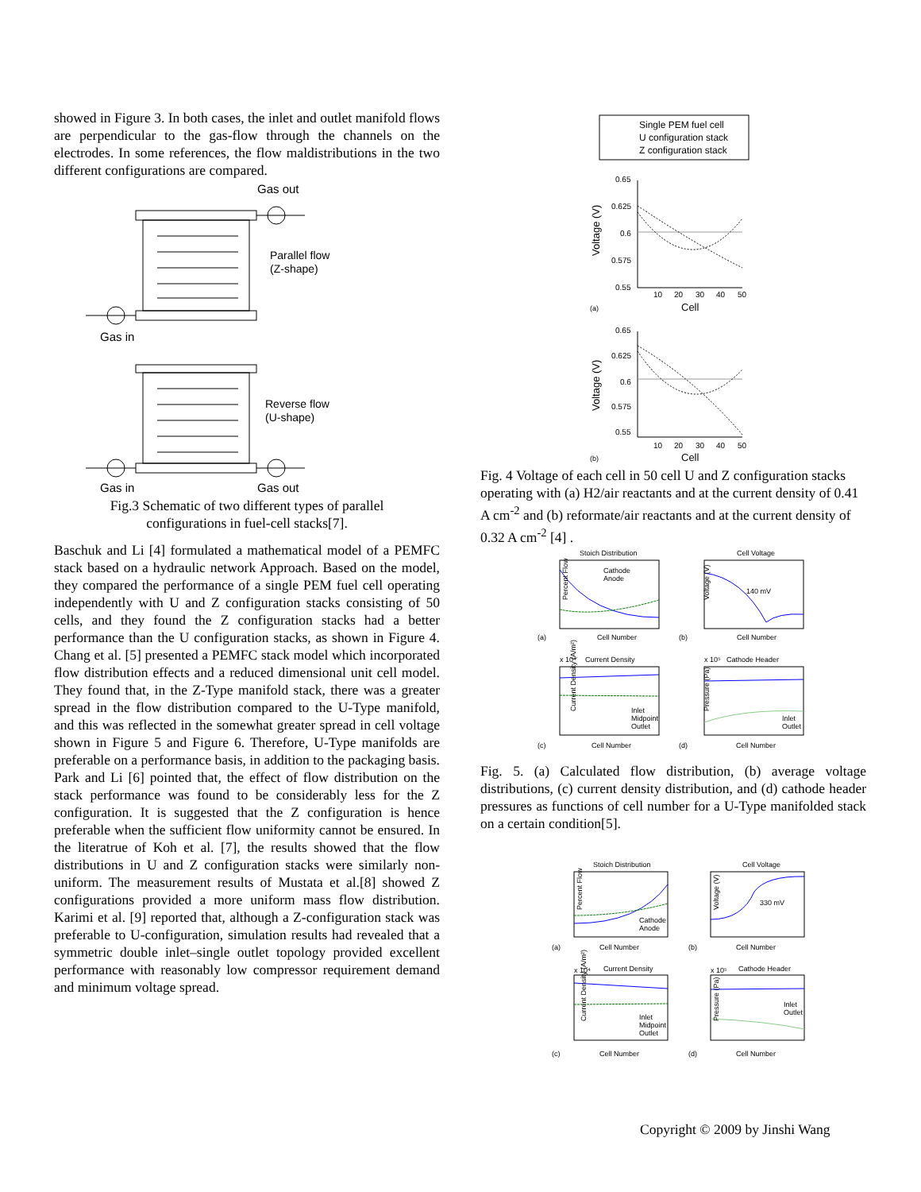showed in Figure 3. In both cases, the inlet and outlet manifold flows are perpendicular to the gas-flow through the channels on the electrodes. In some references, the flow maldistributions in the two different configurations are compared.
Gas out
Parallel flow
(Z-shape)
Gas in
Reverse flow
(U-shape)
Gas in
Gas out
Fig.3 Schematic of two different types of parallel
configurations in fuel-cell stacks[7].
Baschuk and Li [4] formulated a mathematical model of a PEMFC stack based on a hydraulic network Approach. Based on the model, they compared the performance of a single PEM fuel cell operating independently with U and Z configuration stacks consisting of 50 cells, and they found the Z configuration stacks had a better performance than the U configuration stacks, as shown in Figure 4. Chang et al. [5] presented a PEMFC stack model which incorporated flow distribution effects and a reduced dimensional unit cell model. They found that, in the Z-Type manifold stack, there was a greater spread in the flow distribution compared to the U-Type manifold, and this was reflected in the somewhat greater spread in cell voltage shown in Figure 5 and Figure 6. Therefore, U-Type manifolds are preferable on a performance basis, in addition to the packaging basis. Park and Li [6] pointed that, the effect of flow distribution on the stack performance was found to be considerably less for the Z configuration. It is suggested that the Z configuration is hence preferable when the sufficient flow uniformity cannot be ensured. In the literatrue of Koh et al. [7], the results showed that the flow distributions in U and Z configuration stacks were similarly non-uniform. The measurement results of Mustata et al.[8] showed Z configurations provided a more uniform mass flow distribution. Karimi et al. [9] reported that, although a Z-configuration stack was preferable to U-configuration, simulation results had revealed that a symmetric double inlet–single outlet topology provided excellent performance with reasonably low compressor requirement demand and minimum voltage spread.
Single PEM fuel cell
U configuration stack
Z configuration stack
0.65
0.625
0.6
0.575
0.55
10
20
30
40
50
Cell
(a)
Voltage (V)
0.65
0.625
0.6
0.575
0.55
10
20
30
40
50
Cell
(b)
Voltage (V)
Fig. 4 Voltage of each cell in 50 cell U and Z configuration stacks operating with (a) H2/air reactants and at the current density of 0.41 A cm<sup>-2</sup> and (b) reformate/air reactants and at the current density of 0.32 A cm<sup>-2</sup> [4] .
Stoich Distribution
Cell Voltage
Percent Flow
Voltage (V)
Cell Number
Cell Number
(a)
(b)
140 mV
Cathode
Anode
Current Density
Cathode Header
x 10⁴
x 10⁵
Current Density (A/m²)
Pressure (Pa)
Inlet
Midpoint
Outlet
Inlet
Outlet
Cell Number
Cell Number
(c)
(d)
Fig. 5. (a) Calculated flow distribution, (b) average voltage distributions, (c) current density distribution, and (d) cathode header pressures as functions of cell number for a U-Type manifolded stack on a certain condition[5].
Stoich Distribution
Cell Voltage
Percent Flow
Voltage (V)
Cathode
Anode
330 mV
Cell Number
Cell Number
(a)
(b)
Current Density
Cathode Header
x 10⁴
x 10⁵
Current Density (A/m²)
Pressure (Pa)
Inlet
Midpoint
Outlet
Inlet
Outlet
Cell Number
Cell Number
(c)
(d)
Copyright © 2009 by Jinshi Wang